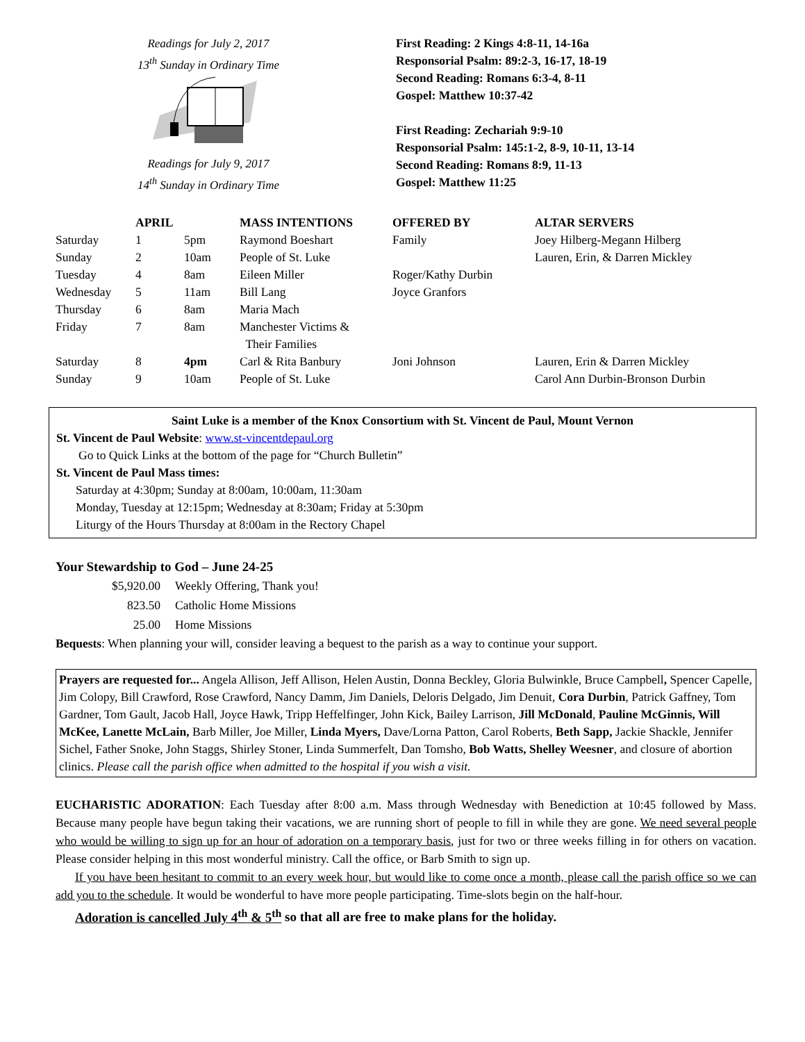Readings for July 2, 2017
13<sup>th</sup> Sunday in Ordinary Time
Readings for July 9, 2017
14<sup>th</sup> Sunday in Ordinary Time
First Reading: 2 Kings 4:8-11, 14-16a
Responsorial Psalm: 89:2-3, 16-17, 18-19
Second Reading: Romans 6:3-4, 8-11
Gospel: Matthew 10:37-42
First Reading: Zechariah 9:9-10
Responsorial Psalm: 145:1-2, 8-9, 10-11, 13-14
Second Reading: Romans 8:9, 11-13
Gospel: Matthew 11:25
| | APRIL | | MASS INTENTIONS | OFFERED BY | ALTAR SERVERS |
| --- | --- | --- | --- | --- | --- |
| Saturday | 1 | 5pm | Raymond Boeshart | Family | Joey Hilberg-Megann Hilberg |
| Sunday | 2 | 10am | People of St. Luke | | Lauren, Erin, & Darren Mickley |
| Tuesday | 4 | 8am | Eileen Miller | Roger/Kathy Durbin | |
| Wednesday | 5 | 11am | Bill Lang | Joyce Granfors | |
| Thursday | 6 | 8am | Maria Mach | | |
| Friday | 7 | 8am | Manchester Victims & Their Families | | |
| Saturday | 8 | 4pm | Carl & Rita Banbury | Joni Johnson | Lauren, Erin & Darren Mickley |
| Sunday | 9 | 10am | People of St. Luke | | Carol Ann Durbin-Bronson Durbin |
Saint Luke is a member of the Knox Consortium with St. Vincent de Paul, Mount Vernon
St. Vincent de Paul Website: www.st-vincentdepaul.org
Go to Quick Links at the bottom of the page for “Church Bulletin”
St. Vincent de Paul Mass times:
Saturday at 4:30pm; Sunday at 8:00am, 10:00am, 11:30am
Monday, Tuesday at 12:15pm; Wednesday at 8:30am; Friday at 5:30pm
Liturgy of the Hours Thursday at 8:00am in the Rectory Chapel
Your Stewardship to God – June 24-25
| $5,920.00 | Weekly Offering, Thank you! |
| 823.50 | Catholic Home Missions |
| 25.00 | Home Missions |
Bequests: When planning your will, consider leaving a bequest to the parish as a way to continue your support.
Prayers are requested for... Angela Allison, Jeff Allison, Helen Austin, Donna Beckley, Gloria Bulwinkle, Bruce Campbell, Spencer Capelle, Jim Colopy, Bill Crawford, Rose Crawford, Nancy Damm, Jim Daniels, Deloris Delgado, Jim Denuit, Cora Durbin, Patrick Gaffney, Tom Gardner, Tom Gault, Jacob Hall, Joyce Hawk, Tripp Heffelfinger, John Kick, Bailey Larrison, Jill McDonald, Pauline McGinnis, Will McKee, Lanette McLain, Barb Miller, Joe Miller, Linda Myers, Dave/Lorna Patton, Carol Roberts, Beth Sapp, Jackie Shackle, Jennifer Sichel, Father Snoke, John Staggs, Shirley Stoner, Linda Summerfelt, Dan Tomsho, Bob Watts, Shelley Weesner, and closure of abortion clinics. Please call the parish office when admitted to the hospital if you wish a visit.
EUCHARISTIC ADORATION: Each Tuesday after 8:00 a.m. Mass through Wednesday with Benediction at 10:45 followed by Mass. Because many people have begun taking their vacations, we are running short of people to fill in while they are gone. We need several people who would be willing to sign up for an hour of adoration on a temporary basis, just for two or three weeks filling in for others on vacation. Please consider helping in this most wonderful ministry. Call the office, or Barb Smith to sign up.
If you have been hesitant to commit to an every week hour, but would like to come once a month, please call the parish office so we can add you to the schedule. It would be wonderful to have more people participating. Time-slots begin on the half-hour.
Adoration is cancelled July 4<sup>th</sup> & 5<sup>th</sup> so that all are free to make plans for the holiday.